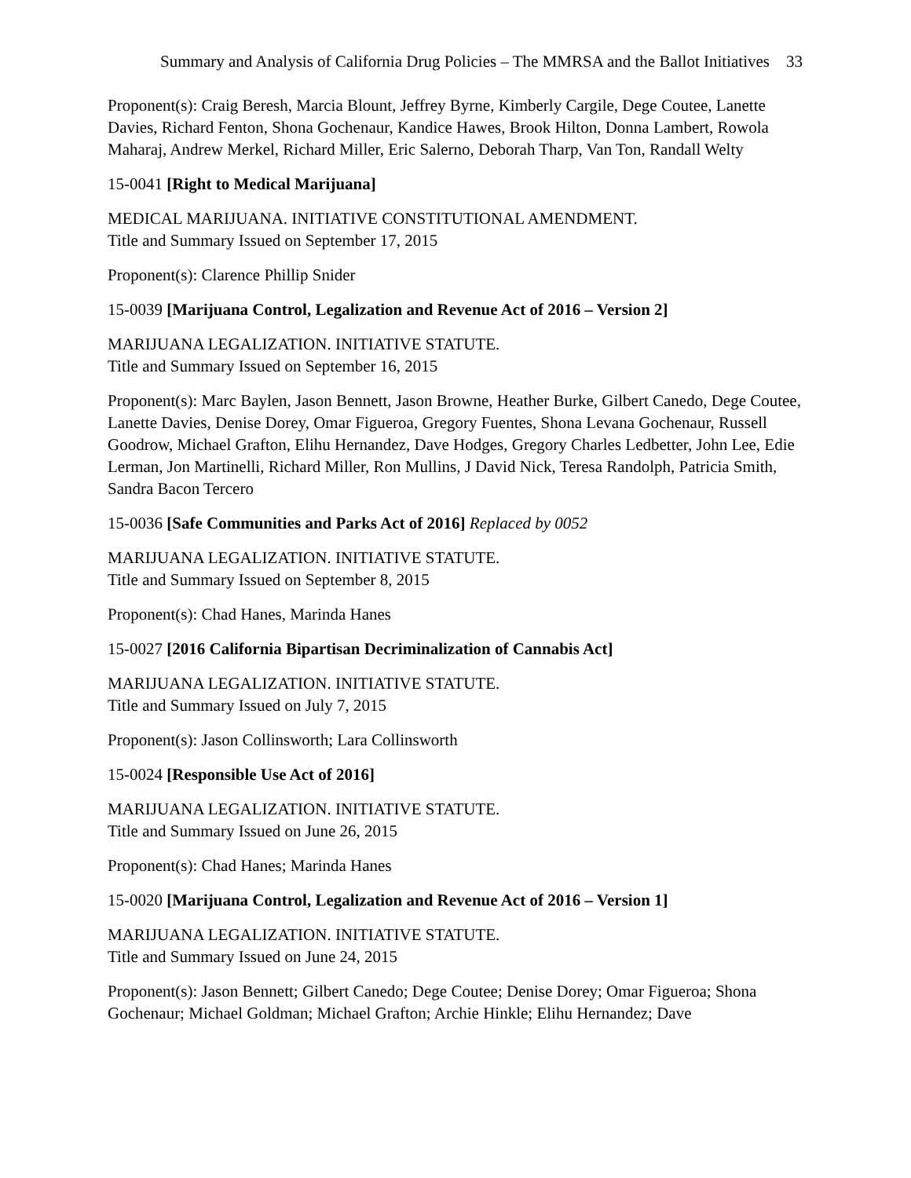Summary and Analysis of California Drug Policies – The MMRSA and the Ballot Initiatives 33
Proponent(s): Craig Beresh, Marcia Blount, Jeffrey Byrne, Kimberly Cargile, Dege Coutee, Lanette Davies, Richard Fenton, Shona Gochenaur, Kandice Hawes, Brook Hilton, Donna Lambert, Rowola Maharaj, Andrew Merkel, Richard Miller, Eric Salerno, Deborah Tharp, Van Ton, Randall Welty
15-0041 [Right to Medical Marijuana]
MEDICAL MARIJUANA. INITIATIVE CONSTITUTIONAL AMENDMENT.
Title and Summary Issued on September 17, 2015
Proponent(s): Clarence Phillip Snider
15-0039 [Marijuana Control, Legalization and Revenue Act of 2016 – Version 2]
MARIJUANA LEGALIZATION. INITIATIVE STATUTE.
Title and Summary Issued on September 16, 2015
Proponent(s): Marc Baylen, Jason Bennett, Jason Browne, Heather Burke, Gilbert Canedo, Dege Coutee, Lanette Davies, Denise Dorey, Omar Figueroa, Gregory Fuentes, Shona Levana Gochenaur, Russell Goodrow, Michael Grafton, Elihu Hernandez, Dave Hodges, Gregory Charles Ledbetter, John Lee, Edie Lerman, Jon Martinelli, Richard Miller, Ron Mullins, J David Nick, Teresa Randolph, Patricia Smith, Sandra Bacon Tercero
15-0036 [Safe Communities and Parks Act of 2016] Replaced by 0052
MARIJUANA LEGALIZATION. INITIATIVE STATUTE.
Title and Summary Issued on September 8, 2015
Proponent(s): Chad Hanes, Marinda Hanes
15-0027 [2016 California Bipartisan Decriminalization of Cannabis Act]
MARIJUANA LEGALIZATION. INITIATIVE STATUTE.
Title and Summary Issued on July 7, 2015
Proponent(s): Jason Collinsworth; Lara Collinsworth
15-0024 [Responsible Use Act of 2016]
MARIJUANA LEGALIZATION. INITIATIVE STATUTE.
Title and Summary Issued on June 26, 2015
Proponent(s): Chad Hanes; Marinda Hanes
15-0020 [Marijuana Control, Legalization and Revenue Act of 2016 – Version 1]
MARIJUANA LEGALIZATION. INITIATIVE STATUTE.
Title and Summary Issued on June 24, 2015
Proponent(s): Jason Bennett; Gilbert Canedo; Dege Coutee; Denise Dorey; Omar Figueroa; Shona Gochenaur; Michael Goldman; Michael Grafton; Archie Hinkle; Elihu Hernandez; Dave